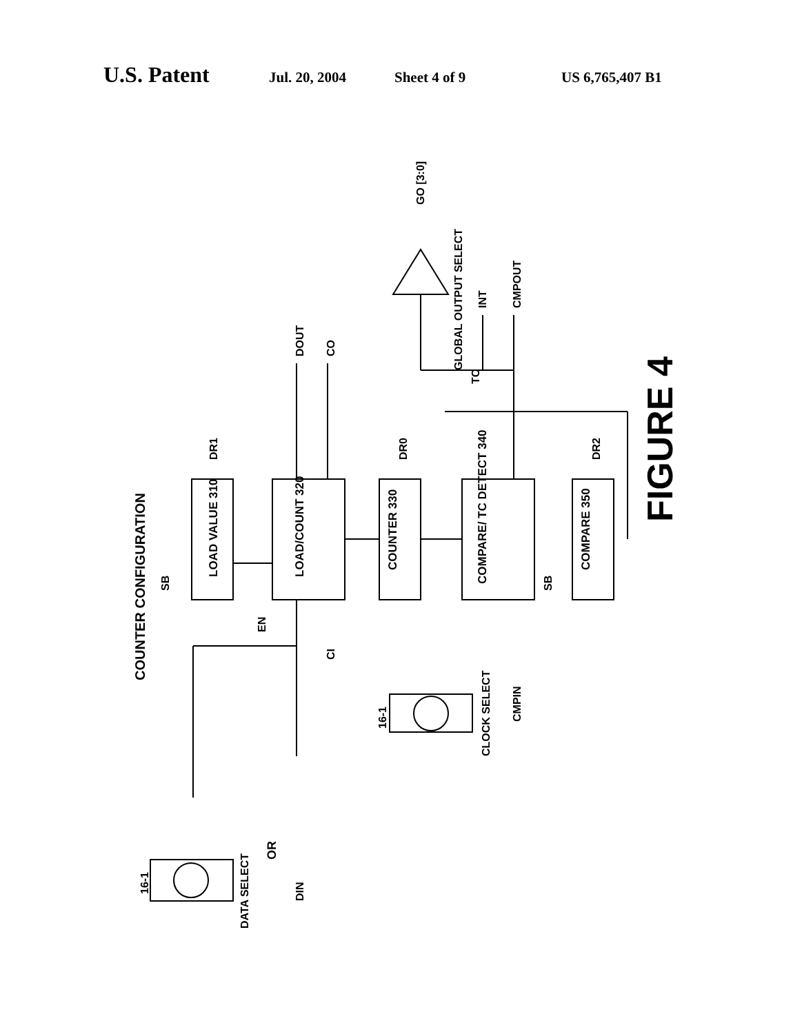U.S. Patent Jul. 20, 2004 Sheet 4 of 9 US 6,765,407 B1
COUNTER CONFIGURATION
LOAD VALUE 310
LOAD/COUNT 320
COUNTER 330
COMPARE/ TC DETECT 340
COMPARE 350
DR1
DR0
DR2
SB
SB
DOUT
CO
TC
GLOBAL OUTPUT SELECT
INT
CMPOUT
GO [3:0]
EN
CI
CMPIN
16-1
CLOCK SELECT
16-1
DATA SELECT
OR
DIN
FIGURE 4